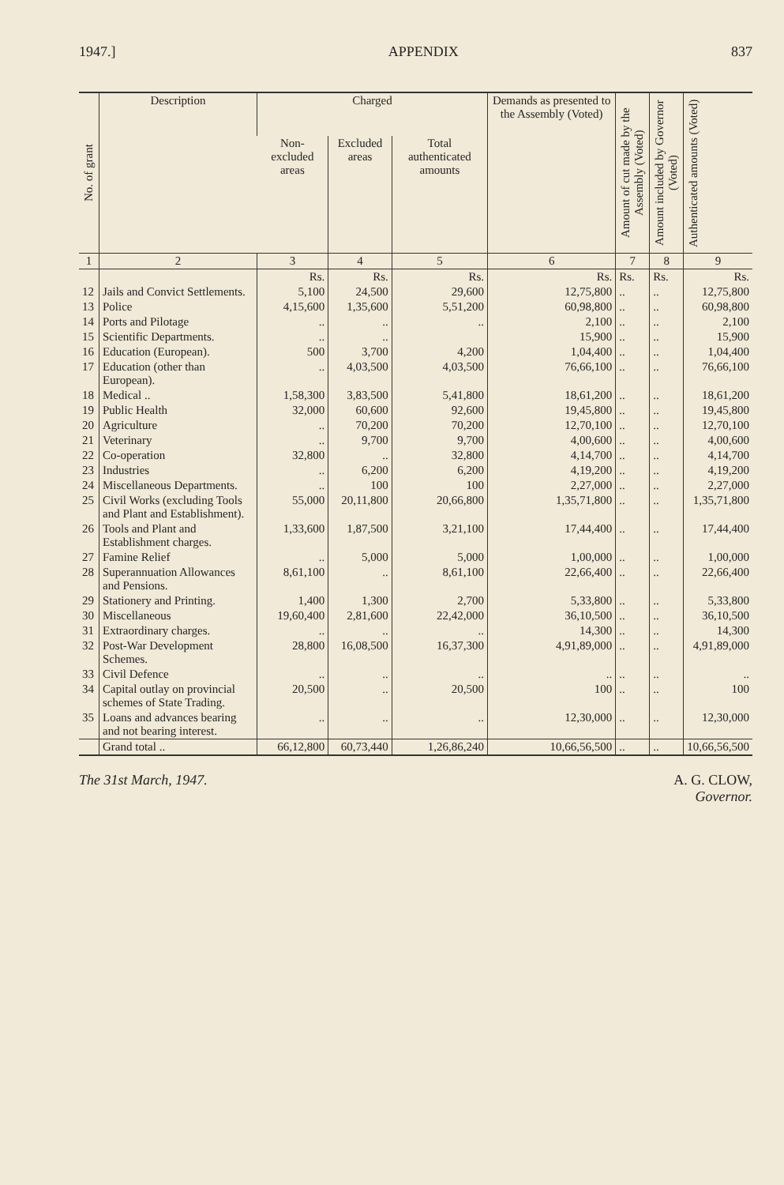1947.] APPENDIX 837
| No. of grant | Description | Charged | | | Demands as presented to the Assembly (Voted) | Amount of cut made by the Assembly (Voted) | Amount included by Governor (Voted) | Authenticated amounts (Voted) |
| --- | --- | --- | --- | --- | --- | --- | --- | --- |
| | | Non-excluded areas | Excluded areas | Total authenticated amounts | | | | |
| 1 | 2 | 3 | 4 | 5 | 6 | 7 | 8 | 9 |
| | | Rs. | Rs. | Rs. | Rs. | Rs. | Rs. | Rs. |
| 12 | Jails and Convict Settlements. | 5,100 | 24,500 | 29,600 | 12,75,800 | .. | .. | 12,75,800 |
| 13 | Police | 4,15,600 | 1,35,600 | 5,51,200 | 60,98,800 | .. | .. | 60,98,800 |
| 14 | Ports and Pilotage | .. | .. | .. | 2,100 | .. | .. | 2,100 |
| 15 | Scientific Departments. | .. | .. | | 15,900 | .. | .. | 15,900 |
| 16 | Education (European). | 500 | 3,700 | 4,200 | 1,04,400 | .. | .. | 1,04,400 |
| 17 | Education (other than European). | .. | 4,03,500 | 4,03,500 | 76,66,100 | .. | .. | 76,66,100 |
| 18 | Medical .. | 1,58,300 | 3,83,500 | 5,41,800 | 18,61,200 | .. | .. | 18,61,200 |
| 19 | Public Health | 32,000 | 60,600 | 92,600 | 19,45,800 | .. | .. | 19,45,800 |
| 20 | Agriculture | .. | 70,200 | 70,200 | 12,70,100 | .. | .. | 12,70,100 |
| 21 | Veterinary | .. | 9,700 | 9,700 | 4,00,600 | .. | .. | 4,00,600 |
| 22 | Co-operation | 32,800 | .. | 32,800 | 4,14,700 | .. | .. | 4,14,700 |
| 23 | Industries | .. | 6,200 | 6,200 | 4,19,200 | .. | .. | 4,19,200 |
| 24 | Miscellaneous Departments. | .. | 100 | 100 | 2,27,000 | .. | .. | 2,27,000 |
| 25 | Civil Works (excluding Tools and Plant and Establishment). | 55,000 | 20,11,800 | 20,66,800 | 1,35,71,800 | .. | .. | 1,35,71,800 |
| 26 | Tools and Plant and Establishment charges. | 1,33,600 | 1,87,500 | 3,21,100 | 17,44,400 | .. | .. | 17,44,400 |
| 27 | Famine Relief | .. | 5,000 | 5,000 | 1,00,000 | .. | .. | 1,00,000 |
| 28 | Superannuation Allowances and Pensions. | 8,61,100 | .. | 8,61,100 | 22,66,400 | .. | .. | 22,66,400 |
| 29 | Stationery and Printing. | 1,400 | 1,300 | 2,700 | 5,33,800 | .. | .. | 5,33,800 |
| 30 | Miscellaneous | 19,60,400 | 2,81,600 | 22,42,000 | 36,10,500 | .. | .. | 36,10,500 |
| 31 | Extraordinary charges. | .. | .. | .. | 14,300 | .. | .. | 14,300 |
| 32 | Post-War Development Schemes. | 28,800 | 16,08,500 | 16,37,300 | 4,91,89,000 | .. | .. | 4,91,89,000 |
| 33 | Civil Defence | .. | .. | .. | .. | .. | .. | .. |
| 34 | Capital outlay on provincial schemes of State Trading. | 20,500 | .. | 20,500 | 100 | .. | .. | 100 |
| 35 | Loans and advances bearing and not bearing interest. | .. | .. | .. | 12,30,000 | .. | .. | 12,30,000 |
| | Grand total .. | 66,12,800 | 60,73,440 | 1,26,86,240 | 10,66,56,500 | .. | .. | 10,66,56,500 |
The 31st March, 1947. A. G. CLOW,
Governor.